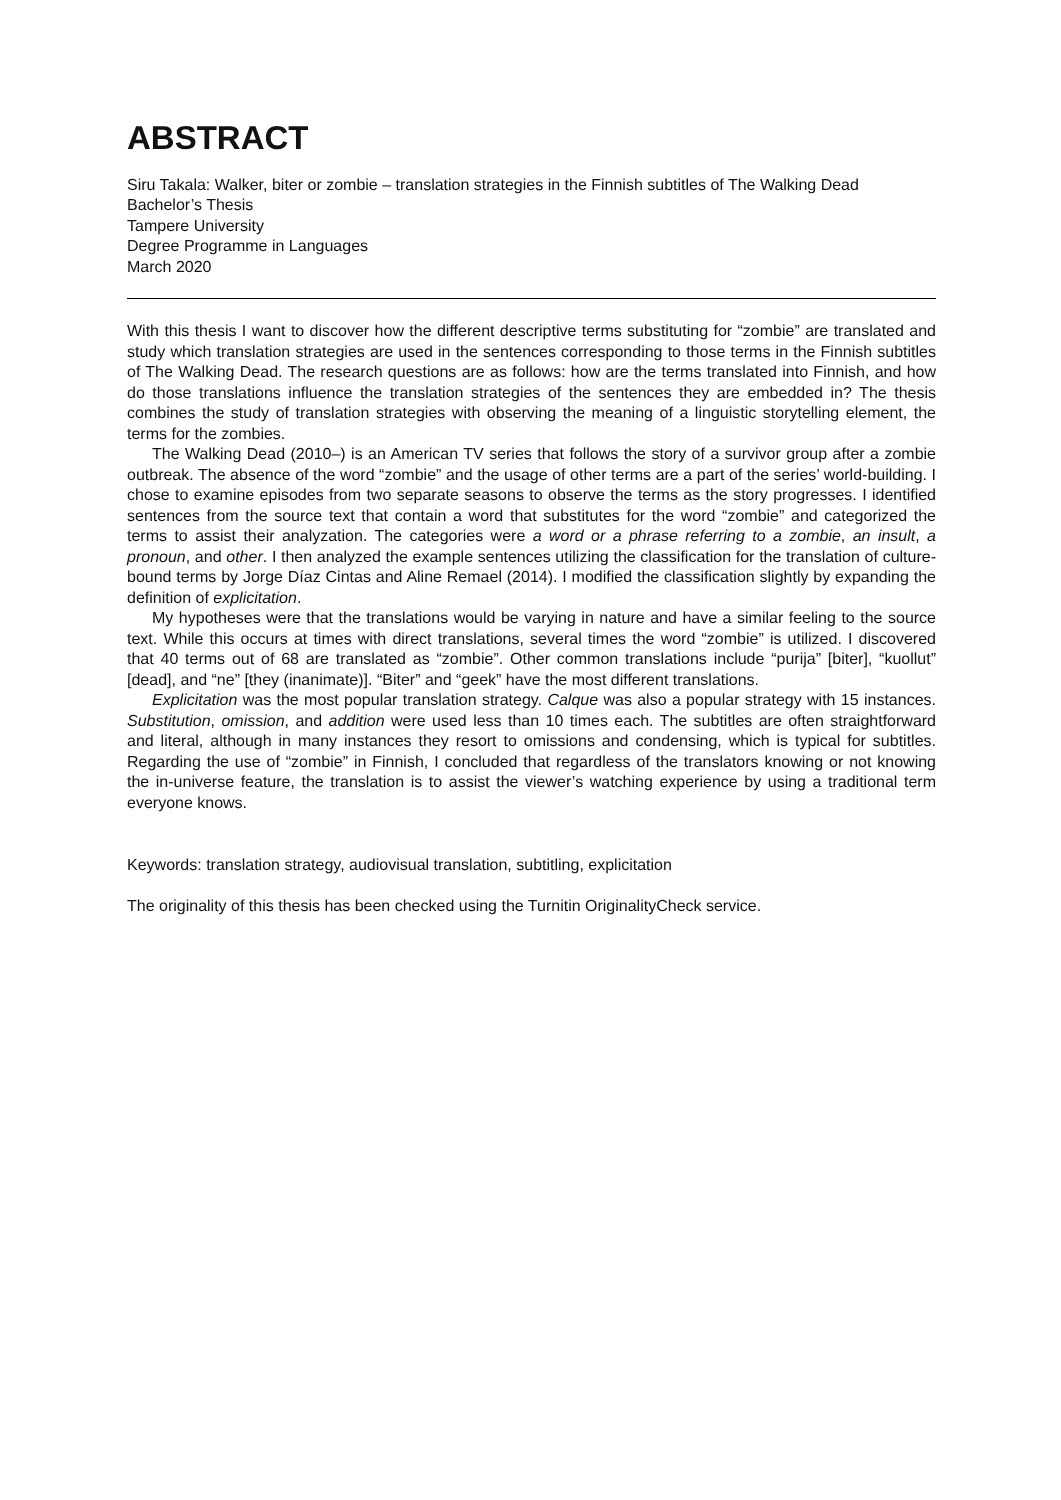ABSTRACT
Siru Takala: Walker, biter or zombie – translation strategies in the Finnish subtitles of The Walking Dead
Bachelor’s Thesis
Tampere University
Degree Programme in Languages
March 2020
With this thesis I want to discover how the different descriptive terms substituting for “zombie” are translated and study which translation strategies are used in the sentences corresponding to those terms in the Finnish subtitles of The Walking Dead. The research questions are as follows: how are the terms translated into Finnish, and how do those translations influence the translation strategies of the sentences they are embedded in? The thesis combines the study of translation strategies with observing the meaning of a linguistic storytelling element, the terms for the zombies.
The Walking Dead (2010–) is an American TV series that follows the story of a survivor group after a zombie outbreak. The absence of the word “zombie” and the usage of other terms are a part of the series’ world-building. I chose to examine episodes from two separate seasons to observe the terms as the story progresses. I identified sentences from the source text that contain a word that substitutes for the word “zombie” and categorized the terms to assist their analyzation. The categories were a word or a phrase referring to a zombie, an insult, a pronoun, and other. I then analyzed the example sentences utilizing the classification for the translation of culture-bound terms by Jorge Díaz Cintas and Aline Remael (2014). I modified the classification slightly by expanding the definition of explicitation.
My hypotheses were that the translations would be varying in nature and have a similar feeling to the source text. While this occurs at times with direct translations, several times the word “zombie” is utilized. I discovered that 40 terms out of 68 are translated as “zombie”. Other common translations include “purija” [biter], “kuollut” [dead], and “ne” [they (inanimate)]. “Biter” and “geek” have the most different translations.
Explicitation was the most popular translation strategy. Calque was also a popular strategy with 15 instances. Substitution, omission, and addition were used less than 10 times each. The subtitles are often straightforward and literal, although in many instances they resort to omissions and condensing, which is typical for subtitles. Regarding the use of “zombie” in Finnish, I concluded that regardless of the translators knowing or not knowing the in-universe feature, the translation is to assist the viewer’s watching experience by using a traditional term everyone knows.
Keywords: translation strategy, audiovisual translation, subtitling, explicitation
The originality of this thesis has been checked using the Turnitin OriginalityCheck service.